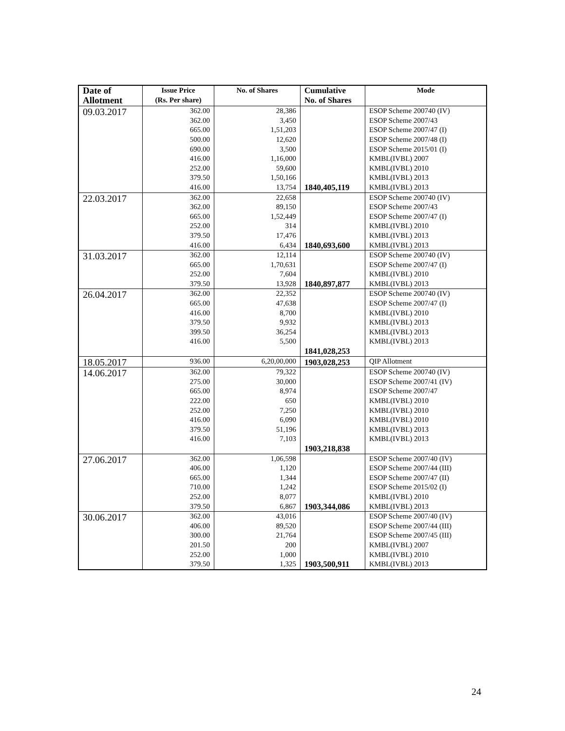| Date of Allotment | Issue Price (Rs. Per share) | No. of Shares | Cumulative No. of Shares | Mode |
| --- | --- | --- | --- | --- |
| 09.03.2017 | 362.00 362.00 665.00 500.00 690.00 416.00 252.00 379.50 416.00 | 28,386 3,450 1,51,203 12,620 3,500 1,16,000 59,600 1,50,166 13,754 | 1840,405,119 | ESOP Scheme 200740 (IV) ESOP Scheme 2007/43 ESOP Scheme 2007/47 (I) ESOP Scheme 2007/48 (I) ESOP Scheme 2015/01 (I) KMBL(IVBL) 2007 KMBL(IVBL) 2010 KMBL(IVBL) 2013 KMBL(IVBL) 2013 |
| 22.03.2017 | 362.00 362.00 665.00 252.00 379.50 416.00 | 22,658 89,150 1,52,449 314 17,476 6,434 | 1840,693,600 | ESOP Scheme 200740 (IV) ESOP Scheme 2007/43 ESOP Scheme 2007/47 (I) KMBL(IVBL) 2010 KMBL(IVBL) 2013 KMBL(IVBL) 2013 |
| 31.03.2017 | 362.00 665.00 252.00 379.50 | 12,114 1,70,631 7,604 13,928 | 1840,897,877 | ESOP Scheme 200740 (IV) ESOP Scheme 2007/47 (I) KMBL(IVBL) 2010 KMBL(IVBL) 2013 |
| 26.04.2017 | 362.00 665.00 416.00 379.50 399.50 416.00 | 22,352 47,638 8,700 9,932 36,254 5,500 | 1841,028,253 | ESOP Scheme 200740 (IV) ESOP Scheme 2007/47 (I) KMBL(IVBL) 2010 KMBL(IVBL) 2013 KMBL(IVBL) 2013 KMBL(IVBL) 2013 |
| 18.05.2017 | 936.00 | 6,20,00,000 | 1903,028,253 | QIP Allotment |
| 14.06.2017 | 362.00 275.00 665.00 222.00 252.00 416.00 379.50 416.00 | 79,322 30,000 8,974 650 7,250 6,090 51,196 7,103 | 1903,218,838 | ESOP Scheme 200740 (IV) ESOP Scheme 2007/41 (IV) ESOP Scheme 2007/47 KMBL(IVBL) 2010 KMBL(IVBL) 2010 KMBL(IVBL) 2010 KMBL(IVBL) 2013 KMBL(IVBL) 2013 |
| 27.06.2017 | 362.00 406.00 665.00 710.00 252.00 379.50 | 1,06,598 1,120 1,344 1,242 8,077 6,867 | 1903,344,086 | ESOP Scheme 2007/40 (IV) ESOP Scheme 2007/44 (III) ESOP Scheme 2007/47 (II) ESOP Scheme 2015/02 (I) KMBL(IVBL) 2010 KMBL(IVBL) 2013 |
| 30.06.2017 | 362.00 406.00 300.00 201.50 252.00 379.50 | 43,016 89,520 21,764 200 1,000 1,325 | 1903,500,911 | ESOP Scheme 2007/40 (IV) ESOP Scheme 2007/44 (III) ESOP Scheme 2007/45 (III) KMBL(IVBL) 2007 KMBL(IVBL) 2010 KMBL(IVBL) 2013 |
24